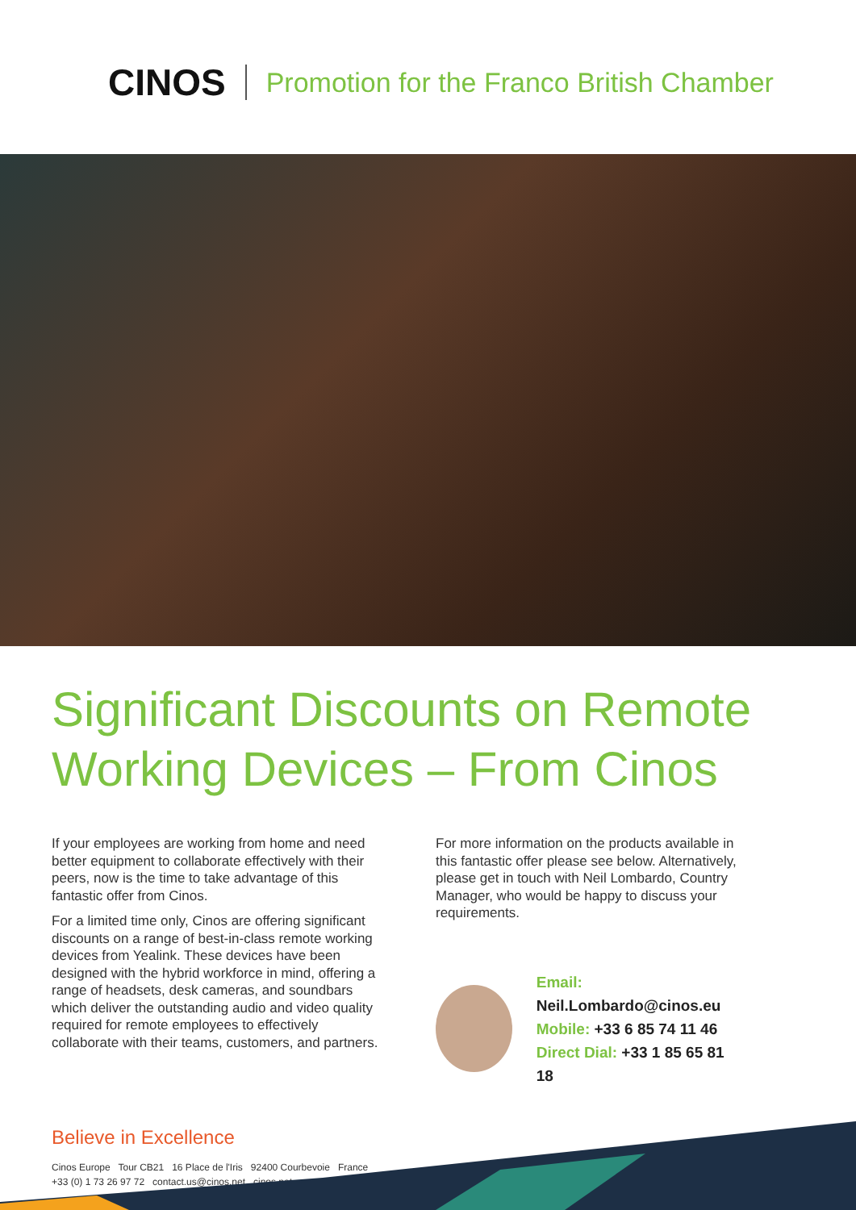CINOS
Promotion for the Franco British Chamber
Significant Discounts on Remote Working Devices – From Cinos
If your employees are working from home and need better equipment to collaborate effectively with their peers, now is the time to take advantage of this fantastic offer from Cinos.
For a limited time only, Cinos are offering significant discounts on a range of best-in-class remote working devices from Yealink. These devices have been designed with the hybrid workforce in mind, offering a range of headsets, desk cameras, and soundbars which deliver the outstanding audio and video quality required for remote employees to effectively collaborate with their teams, customers, and partners.
For more information on the products available in this fantastic offer please see below. Alternatively, please get in touch with Neil Lombardo, Country Manager, who would be happy to discuss your requirements.
Email: Neil.Lombardo@cinos.eu
Mobile: +33 6 85 74 11 46
Direct Dial: +33 1 85 65 81 18
Believe in Excellence
Cinos Europe Tour CB21 16 Place de l'Iris 92400 Courbevoie France
+33 (0) 1 73 26 97 72 contact.us@cinos.net cinos.net